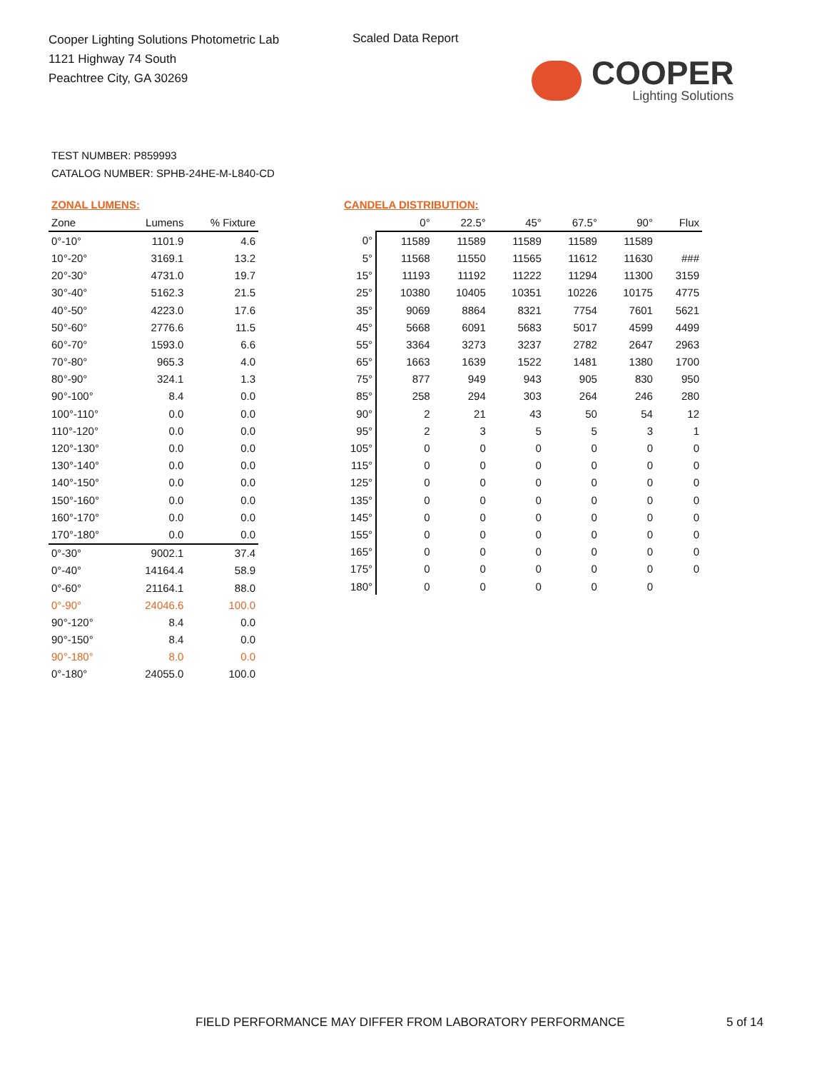Cooper Lighting Solutions Photometric Lab
1121 Highway 74 South
Peachtree City, GA 30269
Scaled Data Report
COOPER
Lighting Solutions
TEST NUMBER: P859993
CATALOG NUMBER: SPHB-24HE-M-L840-CD
ZONAL LUMENS:
| Zone | Lumens | % Fixture |
| --- | --- | --- |
| 0°-10° | 1101.9 | 4.6 |
| 10°-20° | 3169.1 | 13.2 |
| 20°-30° | 4731.0 | 19.7 |
| 30°-40° | 5162.3 | 21.5 |
| 40°-50° | 4223.0 | 17.6 |
| 50°-60° | 2776.6 | 11.5 |
| 60°-70° | 1593.0 | 6.6 |
| 70°-80° | 965.3 | 4.0 |
| 80°-90° | 324.1 | 1.3 |
| 90°-100° | 8.4 | 0.0 |
| 100°-110° | 0.0 | 0.0 |
| 110°-120° | 0.0 | 0.0 |
| 120°-130° | 0.0 | 0.0 |
| 130°-140° | 0.0 | 0.0 |
| 140°-150° | 0.0 | 0.0 |
| 150°-160° | 0.0 | 0.0 |
| 160°-170° | 0.0 | 0.0 |
| 170°-180° | 0.0 | 0.0 |
| 0°-30° | 9002.1 | 37.4 |
| 0°-40° | 14164.4 | 58.9 |
| 0°-60° | 21164.1 | 88.0 |
| 0°-90° | 24046.6 | 100.0 |
| 90°-120° | 8.4 | 0.0 |
| 90°-150° | 8.4 | 0.0 |
| 90°-180° | 8.0 | 0.0 |
| 0°-180° | 24055.0 | 100.0 |
CANDELA DISTRIBUTION:
| | 0° | 22.5° | 45° | 67.5° | 90° | Flux |
| --- | --- | --- | --- | --- | --- | --- |
| 0° | 11589 | 11589 | 11589 | 11589 | 11589 | |
| 5° | 11568 | 11550 | 11565 | 11612 | 11630 | ### |
| 15° | 11193 | 11192 | 11222 | 11294 | 11300 | 3159 |
| 25° | 10380 | 10405 | 10351 | 10226 | 10175 | 4775 |
| 35° | 9069 | 8864 | 8321 | 7754 | 7601 | 5621 |
| 45° | 5668 | 6091 | 5683 | 5017 | 4599 | 4499 |
| 55° | 3364 | 3273 | 3237 | 2782 | 2647 | 2963 |
| 65° | 1663 | 1639 | 1522 | 1481 | 1380 | 1700 |
| 75° | 877 | 949 | 943 | 905 | 830 | 950 |
| 85° | 258 | 294 | 303 | 264 | 246 | 280 |
| 90° | 2 | 21 | 43 | 50 | 54 | 12 |
| 95° | 2 | 3 | 5 | 5 | 3 | 1 |
| 105° | 0 | 0 | 0 | 0 | 0 | 0 |
| 115° | 0 | 0 | 0 | 0 | 0 | 0 |
| 125° | 0 | 0 | 0 | 0 | 0 | 0 |
| 135° | 0 | 0 | 0 | 0 | 0 | 0 |
| 145° | 0 | 0 | 0 | 0 | 0 | 0 |
| 155° | 0 | 0 | 0 | 0 | 0 | 0 |
| 165° | 0 | 0 | 0 | 0 | 0 | 0 |
| 175° | 0 | 0 | 0 | 0 | 0 | 0 |
| 180° | 0 | 0 | 0 | 0 | 0 | |
FIELD PERFORMANCE MAY DIFFER FROM LABORATORY PERFORMANCE
5 of 14